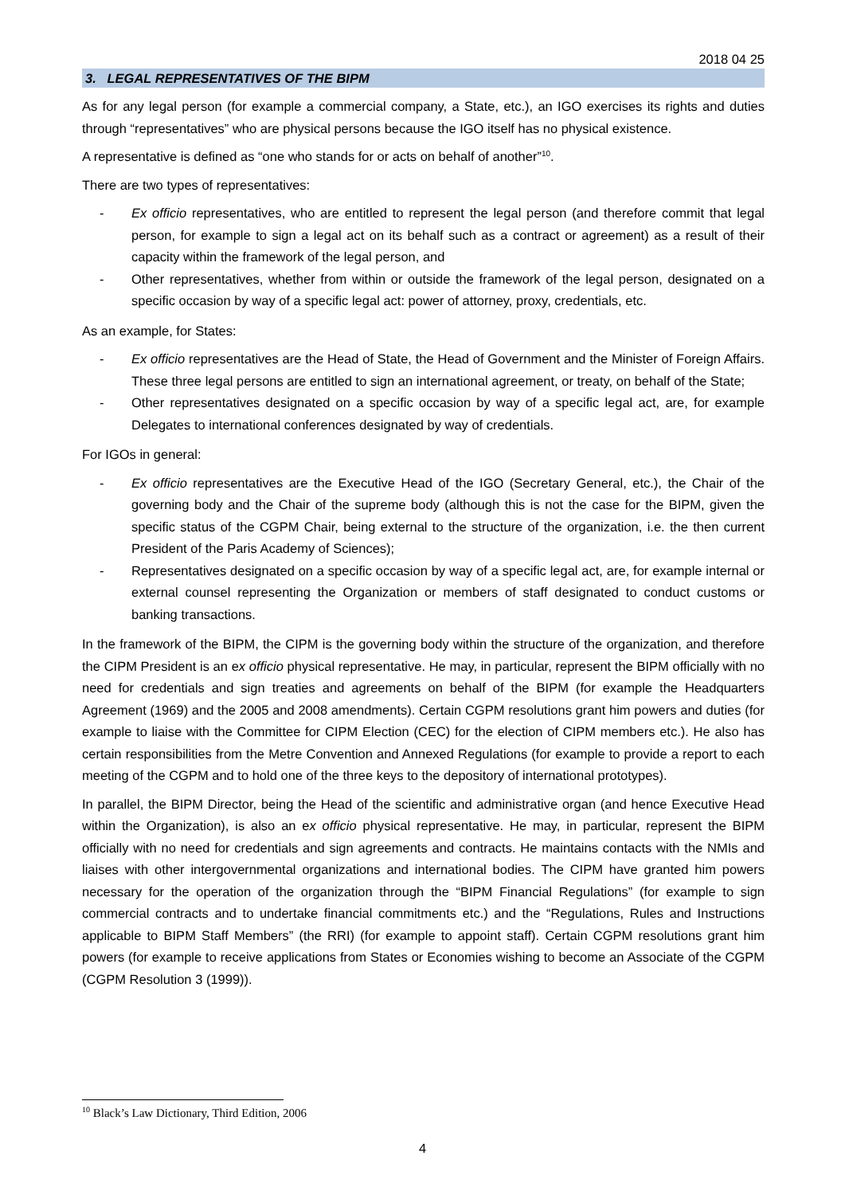2018 04 25
3. LEGAL REPRESENTATIVES OF THE BIPM
As for any legal person (for example a commercial company, a State, etc.), an IGO exercises its rights and duties through “representatives” who are physical persons because the IGO itself has no physical existence.
A representative is defined as “one who stands for or acts on behalf of another”<sup>10</sup>.
There are two types of representatives:
- Ex officio representatives, who are entitled to represent the legal person (and therefore commit that legal person, for example to sign a legal act on its behalf such as a contract or agreement) as a result of their capacity within the framework of the legal person, and
- Other representatives, whether from within or outside the framework of the legal person, designated on a specific occasion by way of a specific legal act: power of attorney, proxy, credentials, etc.
As an example, for States:
- Ex officio representatives are the Head of State, the Head of Government and the Minister of Foreign Affairs. These three legal persons are entitled to sign an international agreement, or treaty, on behalf of the State;
- Other representatives designated on a specific occasion by way of a specific legal act, are, for example Delegates to international conferences designated by way of credentials.
For IGOs in general:
- Ex officio representatives are the Executive Head of the IGO (Secretary General, etc.), the Chair of the governing body and the Chair of the supreme body (although this is not the case for the BIPM, given the specific status of the CGPM Chair, being external to the structure of the organization, i.e. the then current President of the Paris Academy of Sciences);
- Representatives designated on a specific occasion by way of a specific legal act, are, for example internal or external counsel representing the Organization or members of staff designated to conduct customs or banking transactions.
In the framework of the BIPM, the CIPM is the governing body within the structure of the organization, and therefore the CIPM President is an ex officio physical representative. He may, in particular, represent the BIPM officially with no need for credentials and sign treaties and agreements on behalf of the BIPM (for example the Headquarters Agreement (1969) and the 2005 and 2008 amendments). Certain CGPM resolutions grant him powers and duties (for example to liaise with the Committee for CIPM Election (CEC) for the election of CIPM members etc.). He also has certain responsibilities from the Metre Convention and Annexed Regulations (for example to provide a report to each meeting of the CGPM and to hold one of the three keys to the depository of international prototypes).
In parallel, the BIPM Director, being the Head of the scientific and administrative organ (and hence Executive Head within the Organization), is also an ex officio physical representative. He may, in particular, represent the BIPM officially with no need for credentials and sign agreements and contracts. He maintains contacts with the NMIs and liaises with other intergovernmental organizations and international bodies. The CIPM have granted him powers necessary for the operation of the organization through the “BIPM Financial Regulations” (for example to sign commercial contracts and to undertake financial commitments etc.) and the “Regulations, Rules and Instructions applicable to BIPM Staff Members” (the RRI) (for example to appoint staff). Certain CGPM resolutions grant him powers (for example to receive applications from States or Economies wishing to become an Associate of the CGPM (CGPM Resolution 3 (1999)).
<sup>10</sup> Black’s Law Dictionary, Third Edition, 2006
4